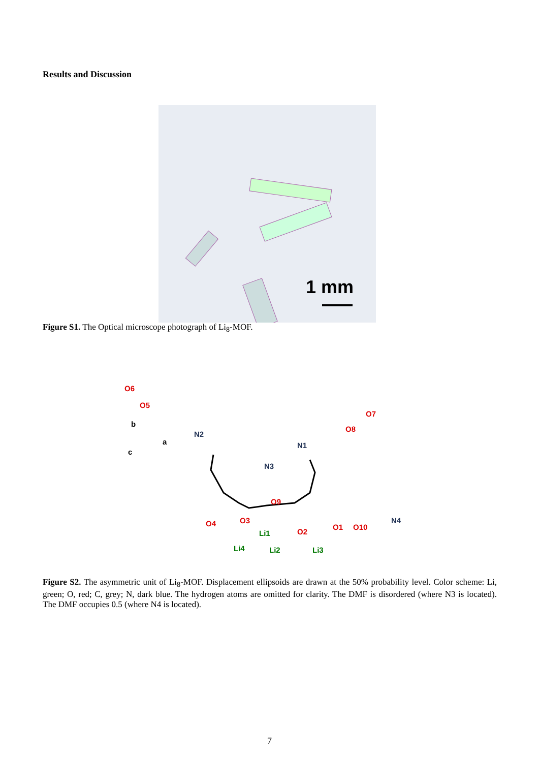Results and Discussion
1 mm
Figure S1. The Optical microscope photograph of Li<sub>8</sub>-MOF.
O6
O5
N2
N1
O7
O8
N3
O9
O4
O3
Li1
O2
O1
O10
N4
Li4
Li2
Li3
b
a
c
Figure S2. The asymmetric unit of Li<sub>8</sub>-MOF. Displacement ellipsoids are drawn at the 50% probability level. Color scheme: Li, green; O, red; C, grey; N, dark blue. The hydrogen atoms are omitted for clarity. The DMF is disordered (where N3 is located). The DMF occupies 0.5 (where N4 is located).
7